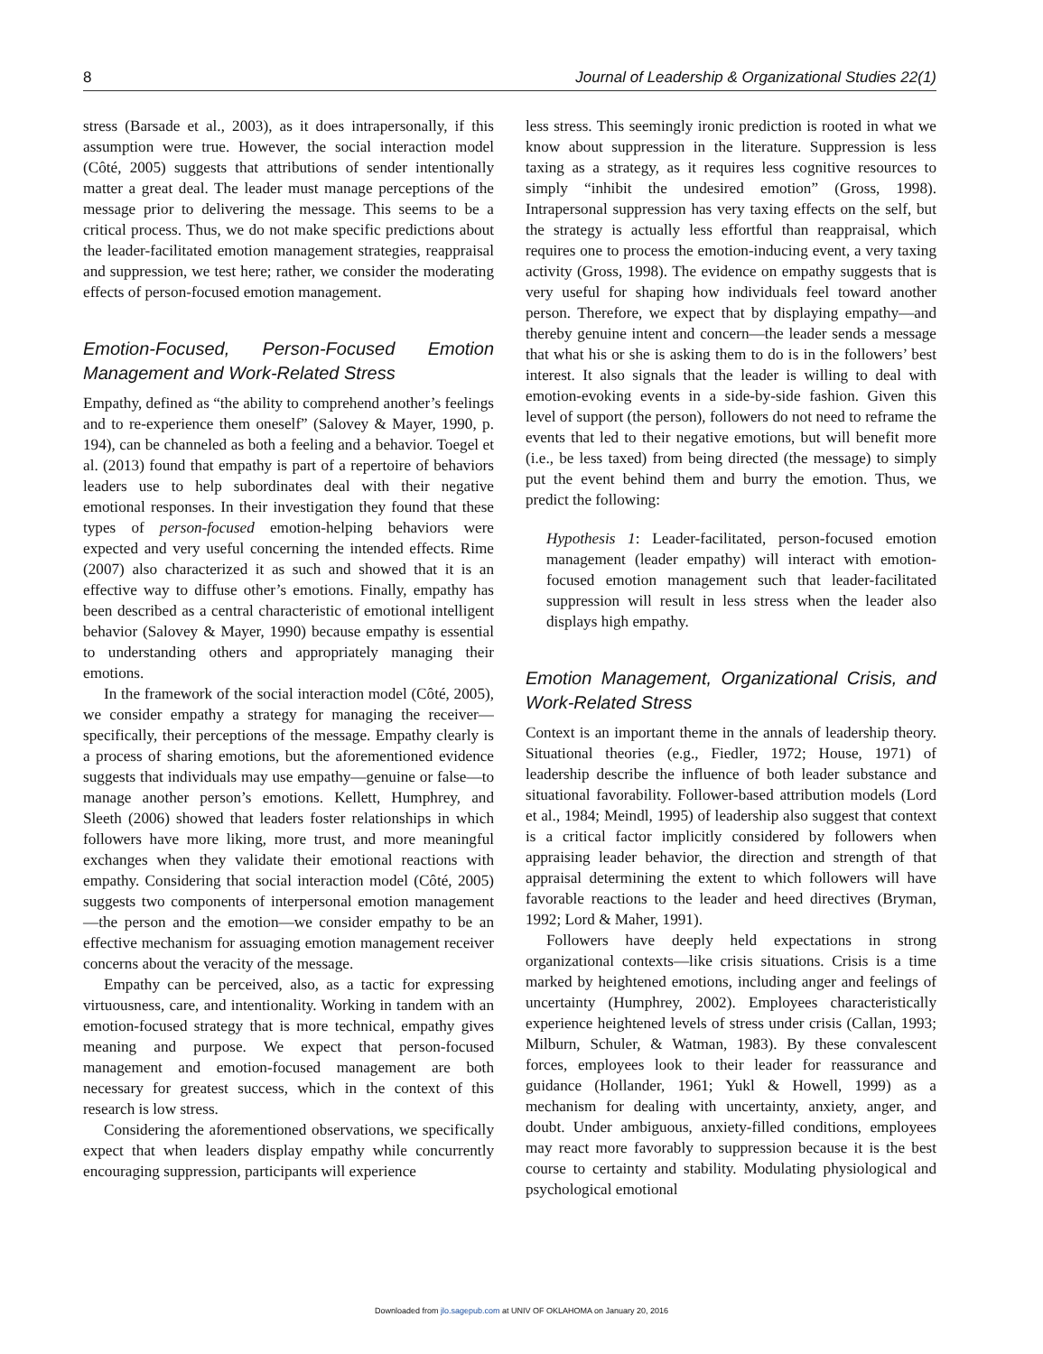8 Journal of Leadership & Organizational Studies 22(1)
stress (Barsade et al., 2003), as it does intrapersonally, if this assumption were true. However, the social interaction model (Côté, 2005) suggests that attributions of sender intentionally matter a great deal. The leader must manage perceptions of the message prior to delivering the message. This seems to be a critical process. Thus, we do not make specific predictions about the leader-facilitated emotion management strategies, reappraisal and suppression, we test here; rather, we consider the moderating effects of person-focused emotion management.
Emotion-Focused, Person-Focused Emotion Management and Work-Related Stress
Empathy, defined as “the ability to comprehend another’s feelings and to re-experience them oneself” (Salovey & Mayer, 1990, p. 194), can be channeled as both a feeling and a behavior. Toegel et al. (2013) found that empathy is part of a repertoire of behaviors leaders use to help subordinates deal with their negative emotional responses. In their investigation they found that these types of person-focused emotion-helping behaviors were expected and very useful concerning the intended effects. Rime (2007) also characterized it as such and showed that it is an effective way to diffuse other’s emotions. Finally, empathy has been described as a central characteristic of emotional intelligent behavior (Salovey & Mayer, 1990) because empathy is essential to understanding others and appropriately managing their emotions.
In the framework of the social interaction model (Côté, 2005), we consider empathy a strategy for managing the receiver—specifically, their perceptions of the message. Empathy clearly is a process of sharing emotions, but the aforementioned evidence suggests that individuals may use empathy—genuine or false—to manage another person’s emotions. Kellett, Humphrey, and Sleeth (2006) showed that leaders foster relationships in which followers have more liking, more trust, and more meaningful exchanges when they validate their emotional reactions with empathy. Considering that social interaction model (Côté, 2005) suggests two components of interpersonal emotion management—the person and the emotion—we consider empathy to be an effective mechanism for assuaging emotion management receiver concerns about the veracity of the message.
Empathy can be perceived, also, as a tactic for expressing virtuousness, care, and intentionality. Working in tandem with an emotion-focused strategy that is more technical, empathy gives meaning and purpose. We expect that person-focused management and emotion-focused management are both necessary for greatest success, which in the context of this research is low stress.
Considering the aforementioned observations, we specifically expect that when leaders display empathy while concurrently encouraging suppression, participants will experience
less stress. This seemingly ironic prediction is rooted in what we know about suppression in the literature. Suppression is less taxing as a strategy, as it requires less cognitive resources to simply “inhibit the undesired emotion” (Gross, 1998). Intrapersonal suppression has very taxing effects on the self, but the strategy is actually less effortful than reappraisal, which requires one to process the emotion-inducing event, a very taxing activity (Gross, 1998). The evidence on empathy suggests that is very useful for shaping how individuals feel toward another person. Therefore, we expect that by displaying empathy—and thereby genuine intent and concern—the leader sends a message that what his or she is asking them to do is in the followers’ best interest. It also signals that the leader is willing to deal with emotion-evoking events in a side-by-side fashion. Given this level of support (the person), followers do not need to reframe the events that led to their negative emotions, but will benefit more (i.e., be less taxed) from being directed (the message) to simply put the event behind them and burry the emotion. Thus, we predict the following:
Hypothesis 1: Leader-facilitated, person-focused emotion management (leader empathy) will interact with emotion-focused emotion management such that leader-facilitated suppression will result in less stress when the leader also displays high empathy.
Emotion Management, Organizational Crisis, and Work-Related Stress
Context is an important theme in the annals of leadership theory. Situational theories (e.g., Fiedler, 1972; House, 1971) of leadership describe the influence of both leader substance and situational favorability. Follower-based attribution models (Lord et al., 1984; Meindl, 1995) of leadership also suggest that context is a critical factor implicitly considered by followers when appraising leader behavior, the direction and strength of that appraisal determining the extent to which followers will have favorable reactions to the leader and heed directives (Bryman, 1992; Lord & Maher, 1991).
Followers have deeply held expectations in strong organizational contexts—like crisis situations. Crisis is a time marked by heightened emotions, including anger and feelings of uncertainty (Humphrey, 2002). Employees characteristically experience heightened levels of stress under crisis (Callan, 1993; Milburn, Schuler, & Watman, 1983). By these convalescent forces, employees look to their leader for reassurance and guidance (Hollander, 1961; Yukl & Howell, 1999) as a mechanism for dealing with uncertainty, anxiety, anger, and doubt. Under ambiguous, anxiety-filled conditions, employees may react more favorably to suppression because it is the best course to certainty and stability. Modulating physiological and psychological emotional
Downloaded from jlo.sagepub.com at UNIV OF OKLAHOMA on January 20, 2016